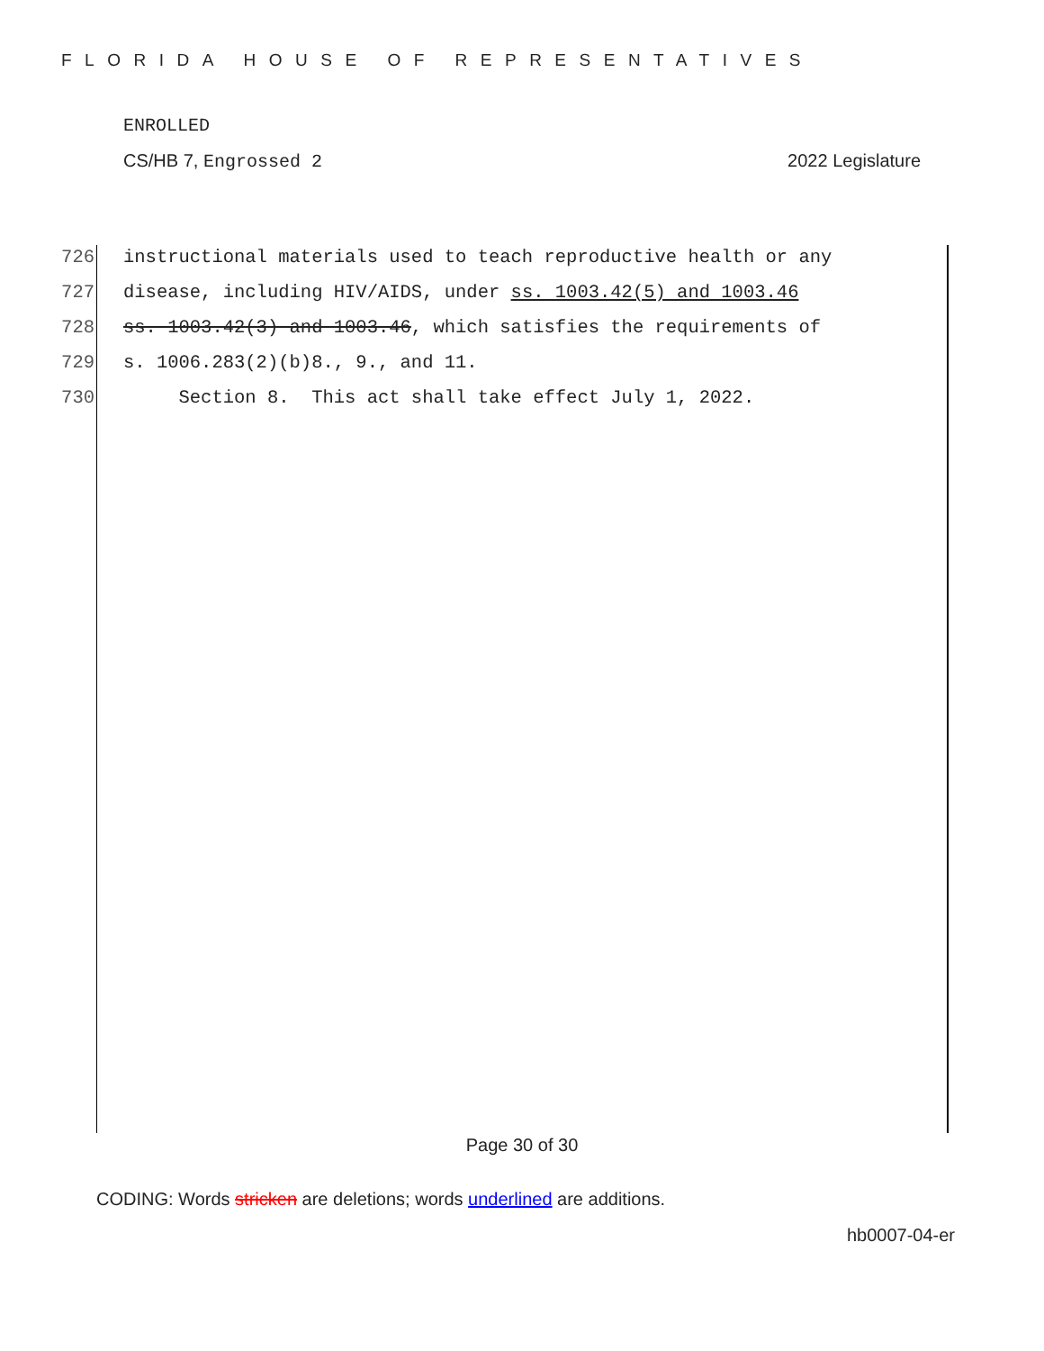FLORIDA HOUSE OF REPRESENTATIVES
ENROLLED
CS/HB 7, Engrossed 2 2022 Legislature
726 instructional materials used to teach reproductive health or any
727 disease, including HIV/AIDS, under ss. 1003.42(5) and 1003.46
728 ss. 1003.42(3) and 1003.46, which satisfies the requirements of
729 s. 1006.283(2)(b)8., 9., and 11.
730 Section 8. This act shall take effect July 1, 2022.
Page 30 of 30
CODING: Words stricken are deletions; words underlined are additions.
hb0007-04-er